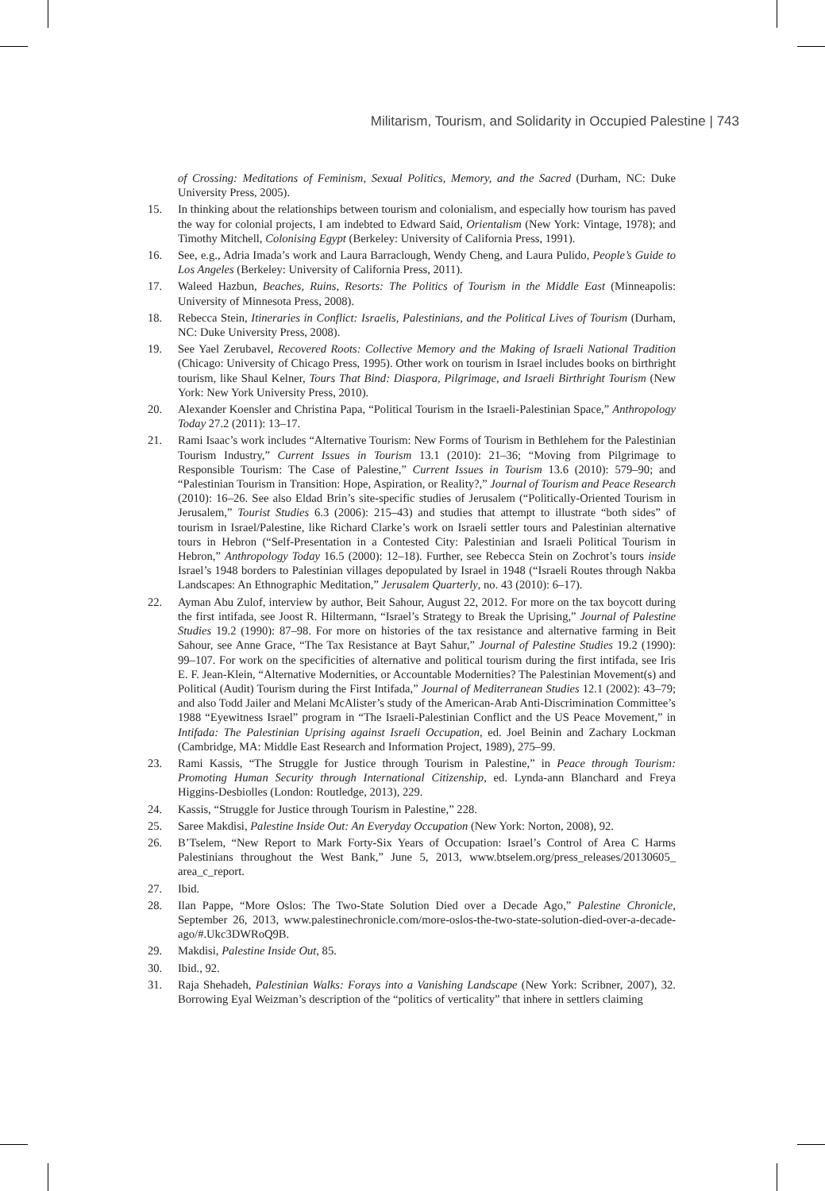Militarism, Tourism, and Solidarity in Occupied Palestine | 743
of Crossing: Meditations of Feminism, Sexual Politics, Memory, and the Sacred (Durham, NC: Duke University Press, 2005).
15. In thinking about the relationships between tourism and colonialism, and especially how tourism has paved the way for colonial projects, I am indebted to Edward Said, Orientalism (New York: Vintage, 1978); and Timothy Mitchell, Colonising Egypt (Berkeley: University of California Press, 1991).
16. See, e.g., Adria Imada’s work and Laura Barraclough, Wendy Cheng, and Laura Pulido, People’s Guide to Los Angeles (Berkeley: University of California Press, 2011).
17. Waleed Hazbun, Beaches, Ruins, Resorts: The Politics of Tourism in the Middle East (Minneapolis: University of Minnesota Press, 2008).
18. Rebecca Stein, Itineraries in Conflict: Israelis, Palestinians, and the Political Lives of Tourism (Durham, NC: Duke University Press, 2008).
19. See Yael Zerubavel, Recovered Roots: Collective Memory and the Making of Israeli National Tradition (Chicago: University of Chicago Press, 1995). Other work on tourism in Israel includes books on birthright tourism, like Shaul Kelner, Tours That Bind: Diaspora, Pilgrimage, and Israeli Birthright Tourism (New York: New York University Press, 2010).
20. Alexander Koensler and Christina Papa, “Political Tourism in the Israeli-Palestinian Space,” Anthropology Today 27.2 (2011): 13–17.
21. Rami Isaac’s work includes “Alternative Tourism: New Forms of Tourism in Bethlehem for the Palestinian Tourism Industry,” Current Issues in Tourism 13.1 (2010): 21–36; “Moving from Pilgrimage to Responsible Tourism: The Case of Palestine,” Current Issues in Tourism 13.6 (2010): 579–90; and “Palestinian Tourism in Transition: Hope, Aspiration, or Reality?,” Journal of Tourism and Peace Research (2010): 16–26. See also Eldad Brin’s site-specific studies of Jerusalem (“Politically-Oriented Tourism in Jerusalem,” Tourist Studies 6.3 (2006): 215–43) and studies that attempt to illustrate “both sides” of tourism in Israel/Palestine, like Richard Clarke’s work on Israeli settler tours and Palestinian alternative tours in Hebron (“Self-Presentation in a Contested City: Palestinian and Israeli Political Tourism in Hebron,” Anthropology Today 16.5 (2000): 12–18). Further, see Rebecca Stein on Zochrot’s tours inside Israel’s 1948 borders to Palestinian villages depopulated by Israel in 1948 (“Israeli Routes through Nakba Landscapes: An Ethnographic Meditation,” Jerusalem Quarterly, no. 43 (2010): 6–17).
22. Ayman Abu Zulof, interview by author, Beit Sahour, August 22, 2012. For more on the tax boycott during the first intifada, see Joost R. Hiltermann, “Israel’s Strategy to Break the Uprising,” Journal of Palestine Studies 19.2 (1990): 87–98. For more on histories of the tax resistance and alternative farming in Beit Sahour, see Anne Grace, “The Tax Resistance at Bayt Sahur,” Journal of Palestine Studies 19.2 (1990): 99–107. For work on the specificities of alternative and political tourism during the first intifada, see Iris E. F. Jean-Klein, “Alternative Modernities, or Accountable Modernities? The Palestinian Movement(s) and Political (Audit) Tourism during the First Intifada,” Journal of Mediterranean Studies 12.1 (2002): 43–79; and also Todd Jailer and Melani McAlister’s study of the American-Arab Anti-Discrimination Committee’s 1988 “Eyewitness Israel” program in “The Israeli-Palestinian Conflict and the US Peace Movement,” in Intifada: The Palestinian Uprising against Israeli Occupation, ed. Joel Beinin and Zachary Lockman (Cambridge, MA: Middle East Research and Information Project, 1989), 275–99.
23. Rami Kassis, “The Struggle for Justice through Tourism in Palestine,” in Peace through Tourism: Promoting Human Security through International Citizenship, ed. Lynda-ann Blanchard and Freya Higgins-Desbiolles (London: Routledge, 2013), 229.
24. Kassis, “Struggle for Justice through Tourism in Palestine,” 228.
25. Saree Makdisi, Palestine Inside Out: An Everyday Occupation (New York: Norton, 2008), 92.
26. B’Tselem, “New Report to Mark Forty-Six Years of Occupation: Israel’s Control of Area C Harms Palestinians throughout the West Bank,” June 5, 2013, www.btselem.org/press_releases/20130605_ area_c_report.
27. Ibid.
28. Ilan Pappe, “More Oslos: The Two-State Solution Died over a Decade Ago,” Palestine Chronicle, September 26, 2013, www.palestinechronicle.com/more-oslos-the-two-state-solution-died-over-a-decade-ago/#.Ukc3DWRoQ9B.
29. Makdisi, Palestine Inside Out, 85.
30. Ibid., 92.
31. Raja Shehadeh, Palestinian Walks: Forays into a Vanishing Landscape (New York: Scribner, 2007), 32. Borrowing Eyal Weizman’s description of the “politics of verticality” that inhere in settlers claiming